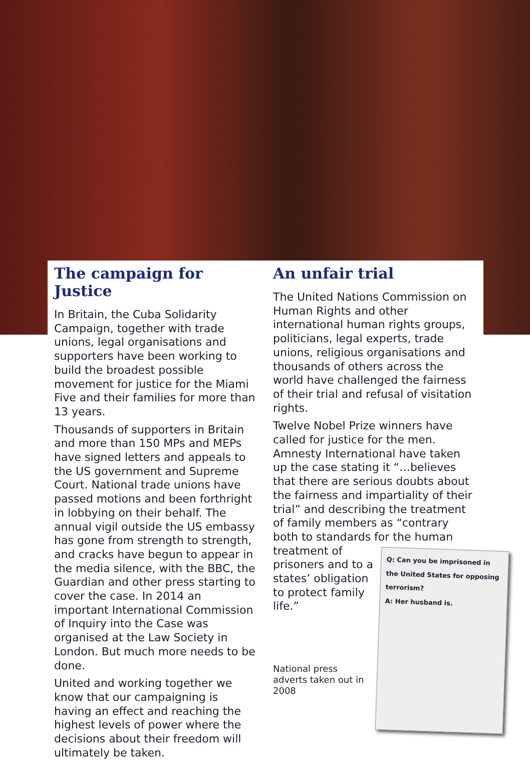The campaign for Justice
In Britain, the Cuba Solidarity Campaign, together with trade unions, legal organisations and supporters have been working to build the broadest possible movement for justice for the Miami Five and their families for more than 13 years.
Thousands of supporters in Britain and more than 150 MPs and MEPs have signed letters and appeals to the US government and Supreme Court. National trade unions have passed motions and been forthright in lobbying on their behalf. The annual vigil outside the US embassy has gone from strength to strength, and cracks have begun to appear in the media silence, with the BBC, the Guardian and other press starting to cover the case. In 2014 an important International Commission of Inquiry into the Case was organised at the Law Society in London. But much more needs to be done.
United and working together we know that our campaigning is having an effect and reaching the highest levels of power where the decisions about their freedom will ultimately be taken.
An unfair trial
The United Nations Commission on Human Rights and other international human rights groups, politicians, legal experts, trade unions, religious organisations and thousands of others across the world have challenged the fairness of their trial and refusal of visitation rights.
Twelve Nobel Prize winners have called for justice for the men. Amnesty International have taken up the case stating it “…believes that there are serious doubts about the fairness and impartiality of their trial” and describing the treatment of family members as “contrary both to standards for the Q: Can you be imprisoned in the United States for opposing terrorism?
A: Her husband is. human treatment of prisoners and to a states’ obligation to protect family life.”
National press adverts taken out in 2008